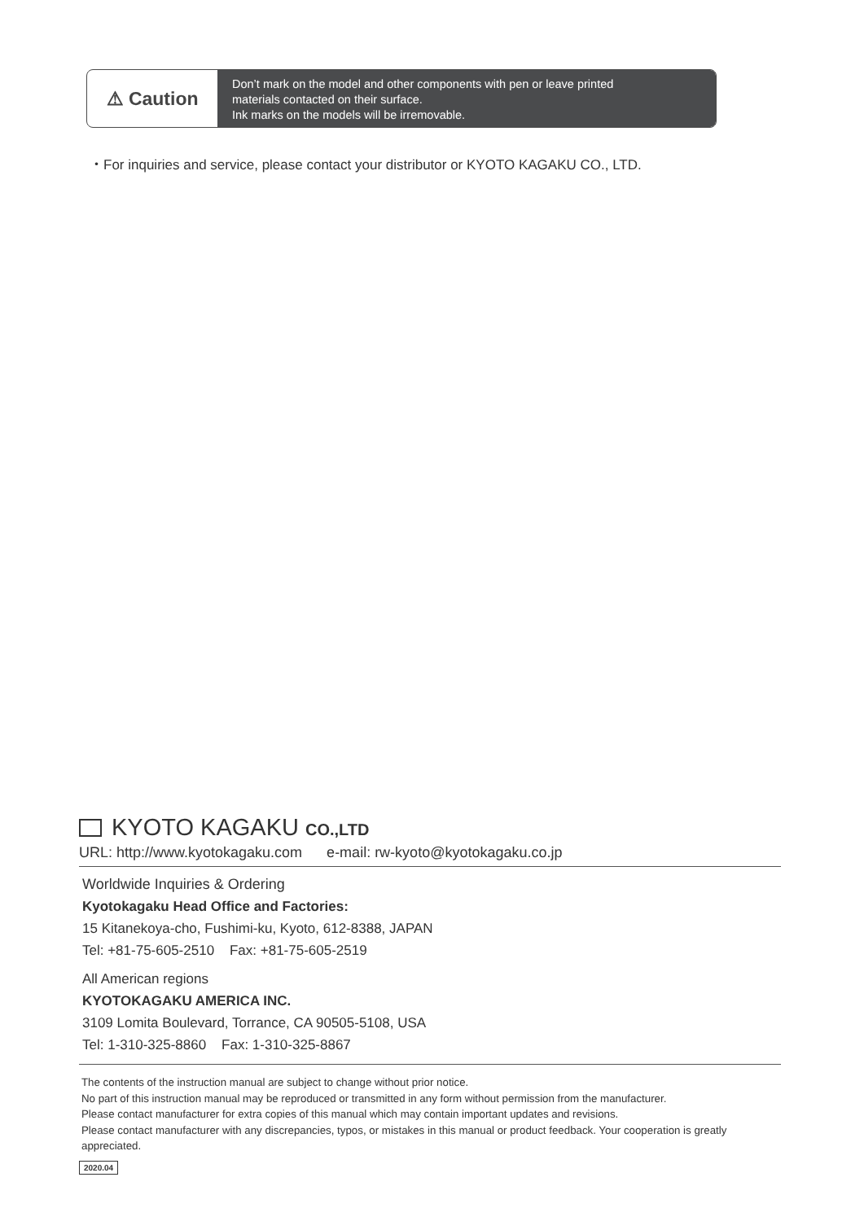⚠ Caution
Don’t mark on the model and other components with pen or leave printed
materials contacted on their surface.
Ink marks on the models will be irremovable.
・For inquiries and service, please contact your distributor or KYOTO KAGAKU CO., LTD.
KYOTO KAGAKU CO.,LTD
URL: http://www.kyotokagaku.com e-mail: rw-kyoto@kyotokagaku.co.jp
Worldwide Inquiries & Ordering
Kyotokagaku Head Office and Factories:
15 Kitanekoya-cho, Fushimi-ku, Kyoto, 612-8388, JAPAN
Tel: +81-75-605-2510 Fax: +81-75-605-2519
All American regions
KYOTOKAGAKU AMERICA INC.
3109 Lomita Boulevard, Torrance, CA 90505-5108, USA
Tel: 1-310-325-8860 Fax: 1-310-325-8867
The contents of the instruction manual are subject to change without prior notice.
No part of this instruction manual may be reproduced or transmitted in any form without permission from the manufacturer.
Please contact manufacturer for extra copies of this manual which may contain important updates and revisions.
Please contact manufacturer with any discrepancies, typos, or mistakes in this manual or product feedback. Your cooperation is greatly appreciated.
2020.04